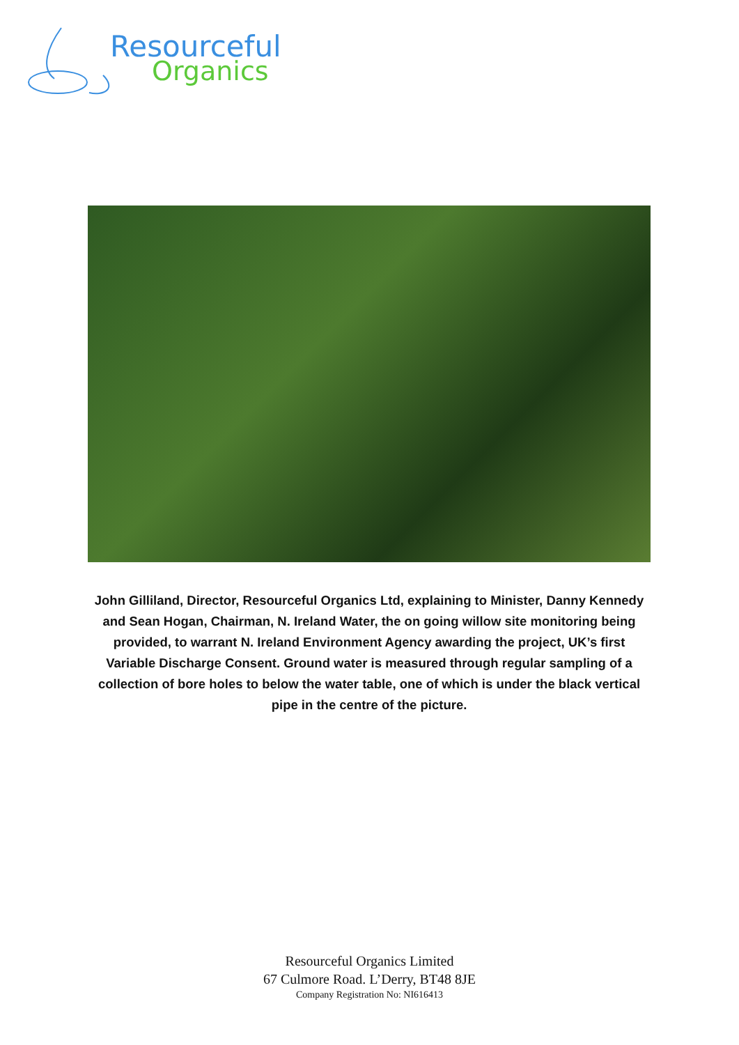Resourceful
Organics
John Gilliland, Director, Resourceful Organics Ltd, explaining to Minister, Danny Kennedy and Sean Hogan, Chairman, N. Ireland Water, the on going willow site monitoring being provided, to warrant N. Ireland Environment Agency awarding the project, UK’s first Variable Discharge Consent. Ground water is measured through regular sampling of a collection of bore holes to below the water table, one of which is under the black vertical pipe in the centre of the picture.
Resourceful Organics Limited
67 Culmore Road. L’Derry, BT48 8JE
Company Registration No: NI616413